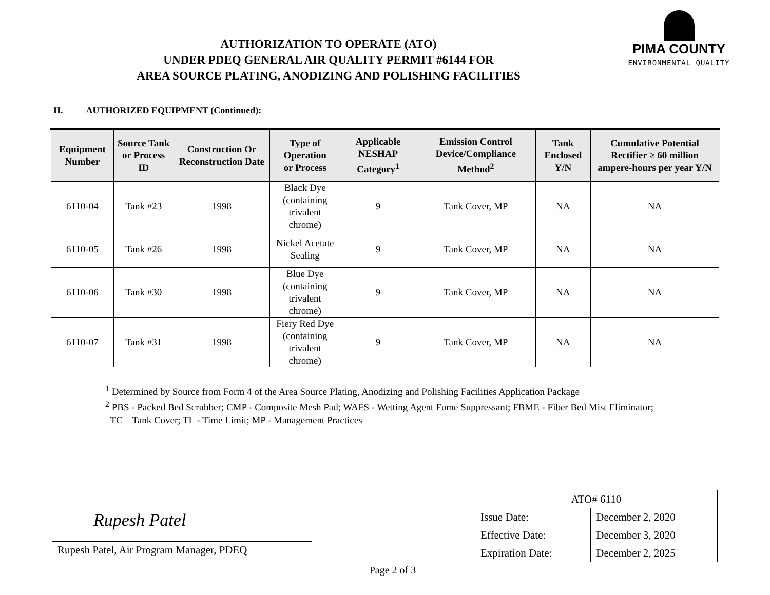AUTHORIZATION TO OPERATE (ATO)
UNDER PDEQ GENERAL AIR QUALITY PERMIT #6144 FOR
AREA SOURCE PLATING, ANODIZING AND POLISHING FACILITIES
PIMA COUNTY
ENVIRONMENTAL QUALITY
II. AUTHORIZED EQUIPMENT (Continued):
| Equipment Number | Source Tank or Process ID | Construction Or Reconstruction Date | Type of Operation or Process | Applicable NESHAP Category<sup>1</sup> | Emission Control Device/Compliance Method<sup>2</sup> | Tank Enclosed Y/N | Cumulative Potential Rectifier ≥ 60 million ampere-hours per year Y/N |
| --- | --- | --- | --- | --- | --- | --- | --- |
| 6110-04 | Tank #23 | 1998 | Black Dye (containing trivalent chrome) | 9 | Tank Cover, MP | NA | NA |
| 6110-05 | Tank #26 | 1998 | Nickel Acetate Sealing | 9 | Tank Cover, MP | NA | NA |
| 6110-06 | Tank #30 | 1998 | Blue Dye (containing trivalent chrome) | 9 | Tank Cover, MP | NA | NA |
| 6110-07 | Tank #31 | 1998 | Fiery Red Dye (containing trivalent chrome) | 9 | Tank Cover, MP | NA | NA |
<sup>1</sup> Determined by Source from Form 4 of the Area Source Plating, Anodizing and Polishing Facilities Application Package
<sup>2</sup> PBS - Packed Bed Scrubber; CMP - Composite Mesh Pad; WAFS - Wetting Agent Fume Suppressant; FBME - Fiber Bed Mist Eliminator;
TC – Tank Cover; TL - Time Limit; MP - Management Practices
Rupesh Patel
Rupesh Patel, Air Program Manager, PDEQ
| ATO# 6110 | |
| Issue Date: | December 2, 2020 |
| Effective Date: | December 3, 2020 |
| Expiration Date: | December 2, 2025 |
Page 2 of 3